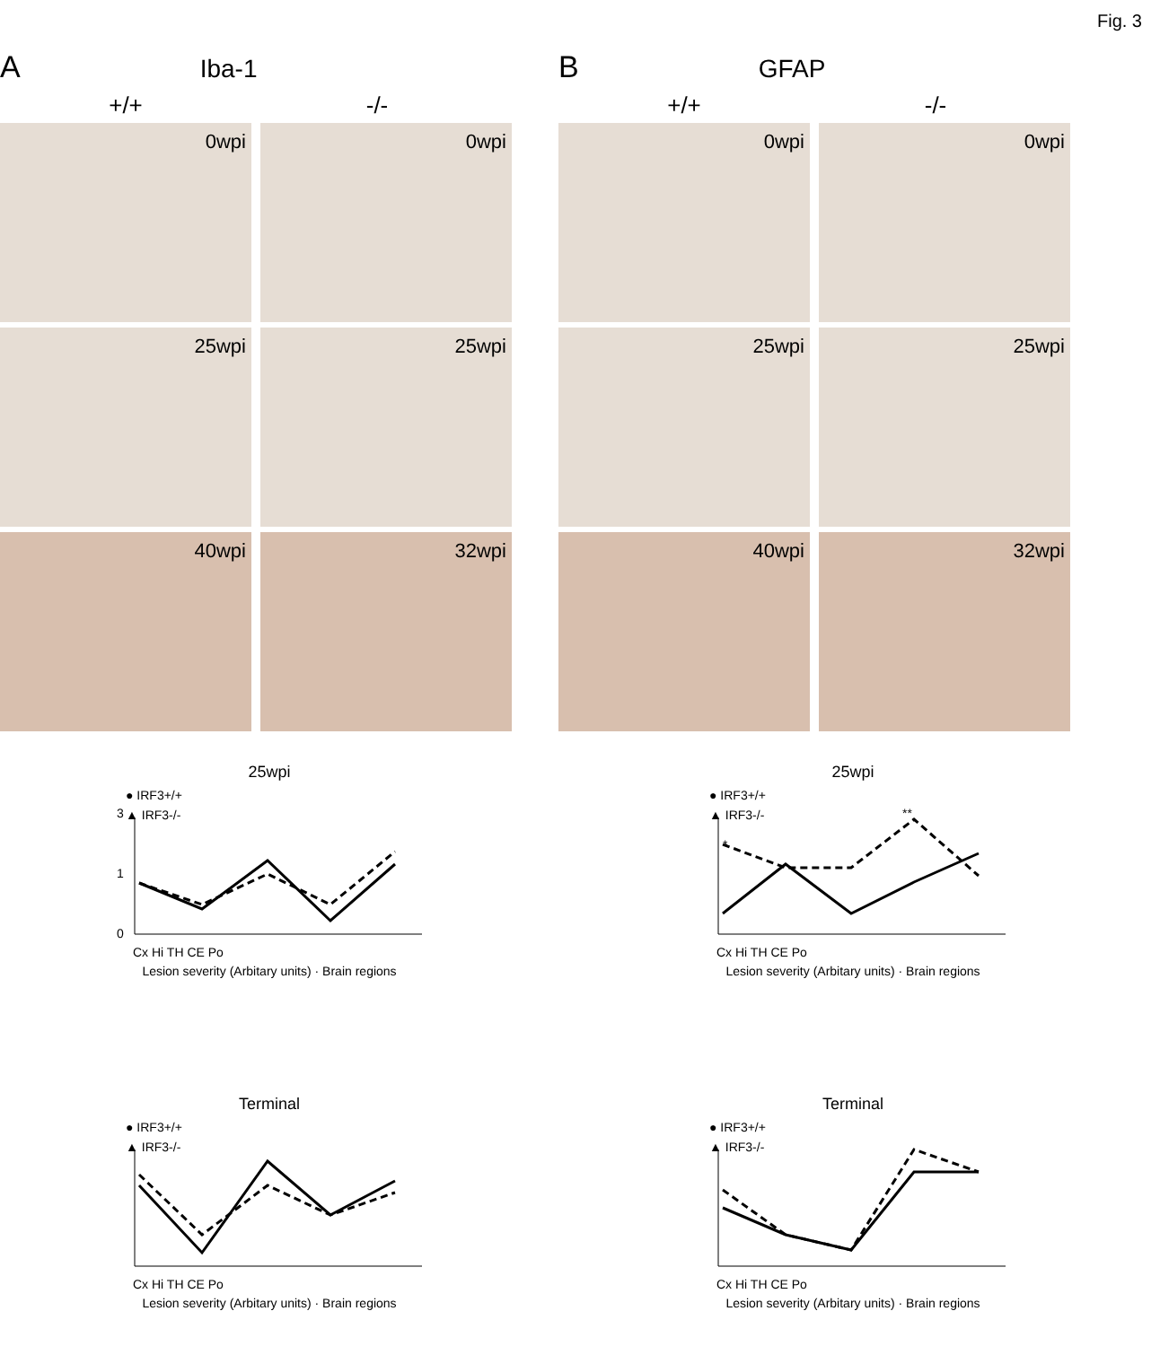Fig. 3
A Iba-1
+/+ -/-
0wpi
0wpi
25wpi
25wpi
40wpi
32wpi
B GFAP
+/+ -/-
0wpi
0wpi
25wpi
25wpi
40wpi
32wpi
25wpi
● IRF3+/+
▲ IRF3-/-
0
1
3
Cx Hi TH CE Po
Lesion severity (Arbitary units) · Brain regions
25wpi
● IRF3+/+
▲ IRF3-/-
*
**
Cx Hi TH CE Po
Lesion severity (Arbitary units) · Brain regions
Terminal
● IRF3+/+
▲ IRF3-/-
Cx Hi TH CE Po
Lesion severity (Arbitary units) · Brain regions
Terminal
● IRF3+/+
▲ IRF3-/-
Cx Hi TH CE Po
Lesion severity (Arbitary units) · Brain regions